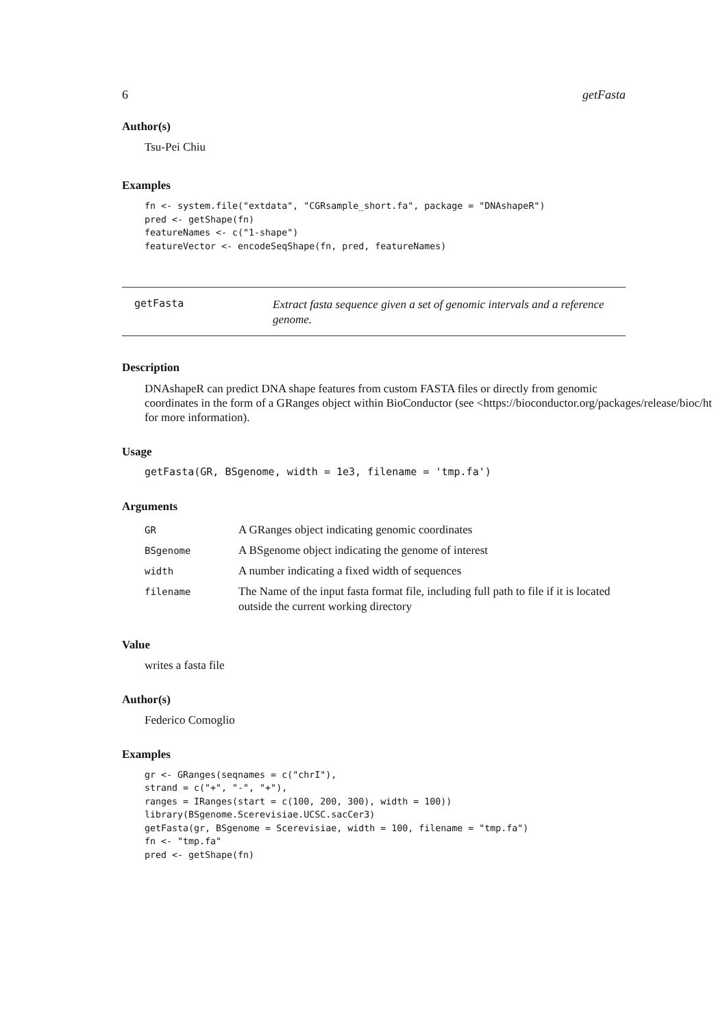6 getFasta
Author(s)
Tsu-Pei Chiu
Examples
fn <- system.file("extdata", "CGRsample_short.fa", package = "DNAshapeR")
pred <- getShape(fn)
featureNames <- c("1-shape")
featureVector <- encodeSeqShape(fn, pred, featureNames)
getFasta
Extract fasta sequence given a set of genomic intervals and a reference genome.
Description
DNAshapeR can predict DNA shape features from custom FASTA files or directly from genomic
coordinates in the form of a GRanges object within BioConductor (see <https://bioconductor.org/packages/release/bioc/ht
for more information).
Usage
getFasta(GR, BSgenome, width = 1e3, filename = 'tmp.fa')
Arguments
| GR | A GRanges object indicating genomic coordinates |
| BSgenome | A BSgenome object indicating the genome of interest |
| width | A number indicating a fixed width of sequences |
| filename | The Name of the input fasta format file, including full path to file if it is located outside the current working directory |
Value
writes a fasta file
Author(s)
Federico Comoglio
Examples
gr <- GRanges(seqnames = c("chrI"),
strand = c("+", "-", "+"),
ranges = IRanges(start = c(100, 200, 300), width = 100))
library(BSgenome.Scerevisiae.UCSC.sacCer3)
getFasta(gr, BSgenome = Scerevisiae, width = 100, filename = "tmp.fa")
fn <- "tmp.fa"
pred <- getShape(fn)